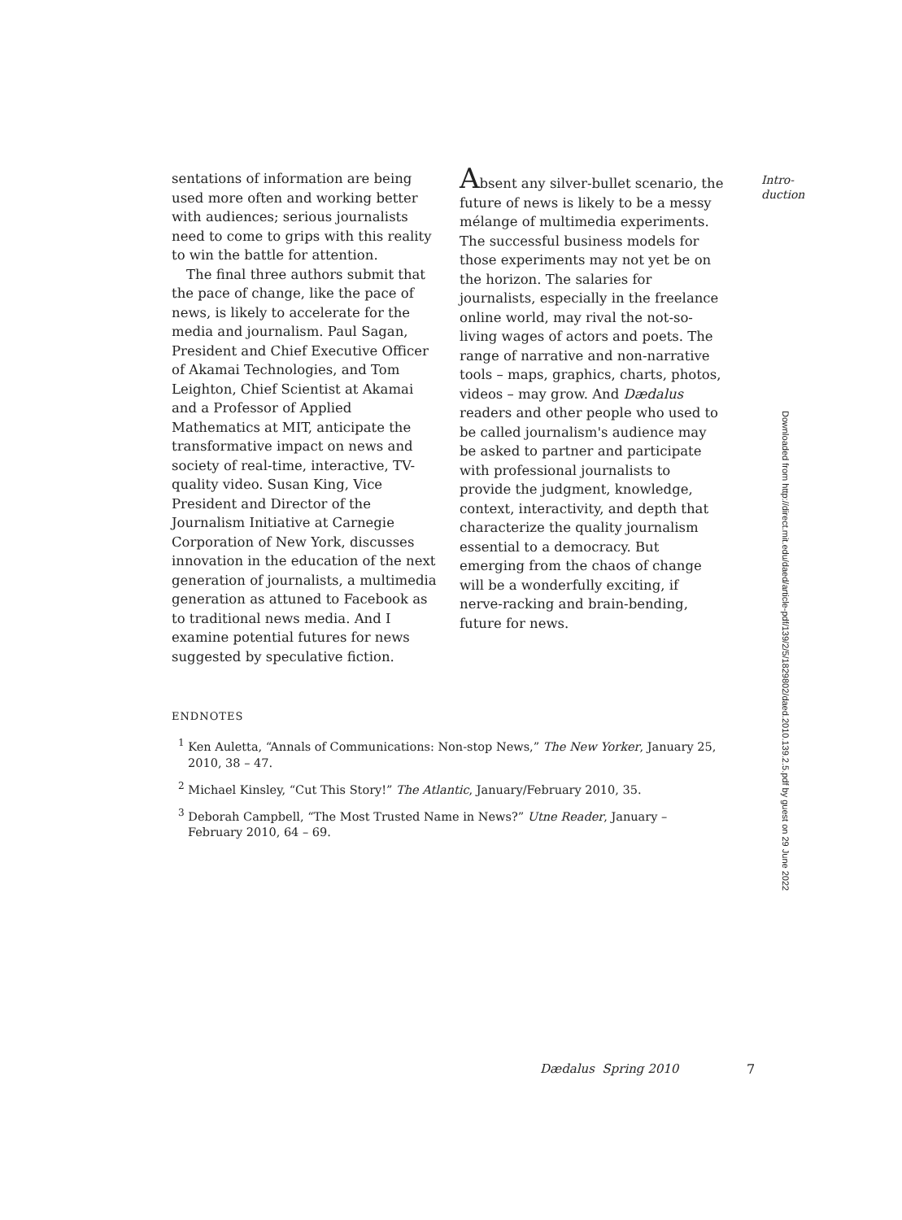Intro-
duction
sentations of information are being used more often and working better with audiences; serious journalists need to come to grips with this reality to win the battle for attention.
The final three authors submit that the pace of change, like the pace of news, is likely to accelerate for the media and journalism. Paul Sagan, President and Chief Executive Officer of Akamai Technologies, and Tom Leighton, Chief Scientist at Akamai and a Professor of Applied Mathematics at MIT, anticipate the transformative impact on news and society of real-time, interactive, TV-quality video. Susan King, Vice President and Director of the Journalism Initiative at Carnegie Corporation of New York, discusses innovation in the education of the next generation of journalists, a multimedia generation as attuned to Facebook as to traditional news media. And I examine potential futures for news suggested by speculative fiction.
Absent any silver-bullet scenario, the future of news is likely to be a messy mélange of multimedia experiments. The successful business models for those experiments may not yet be on the horizon. The salaries for journalists, especially in the freelance online world, may rival the not-so-living wages of actors and poets. The range of narrative and non-narrative tools – maps, graphics, charts, photos, videos – may grow. And Dædalus readers and other people who used to be called journalism's audience may be asked to partner and participate with professional journalists to provide the judgment, knowledge, context, interactivity, and depth that characterize the quality journalism essential to a democracy. But emerging from the chaos of change will be a wonderfully exciting, if nerve-racking and brain-bending, future for news.
ENDNOTES
<sup>1</sup> Ken Auletta, “Annals of Communications: Non-stop News,” The New Yorker, January 25, 2010, 38 – 47.
<sup>2</sup> Michael Kinsley, “Cut This Story!” The Atlantic, January/February 2010, 35.
<sup>3</sup> Deborah Campbell, “The Most Trusted Name in News?” Utne Reader, January – February 2010, 64 – 69.
Downloaded from http://direct.mit.edu/daed/article-pdf/139/2/5/1829802/daed.2010.139.2.5.pdf by guest on 29 June 2022
Dædalus Spring 2010 7